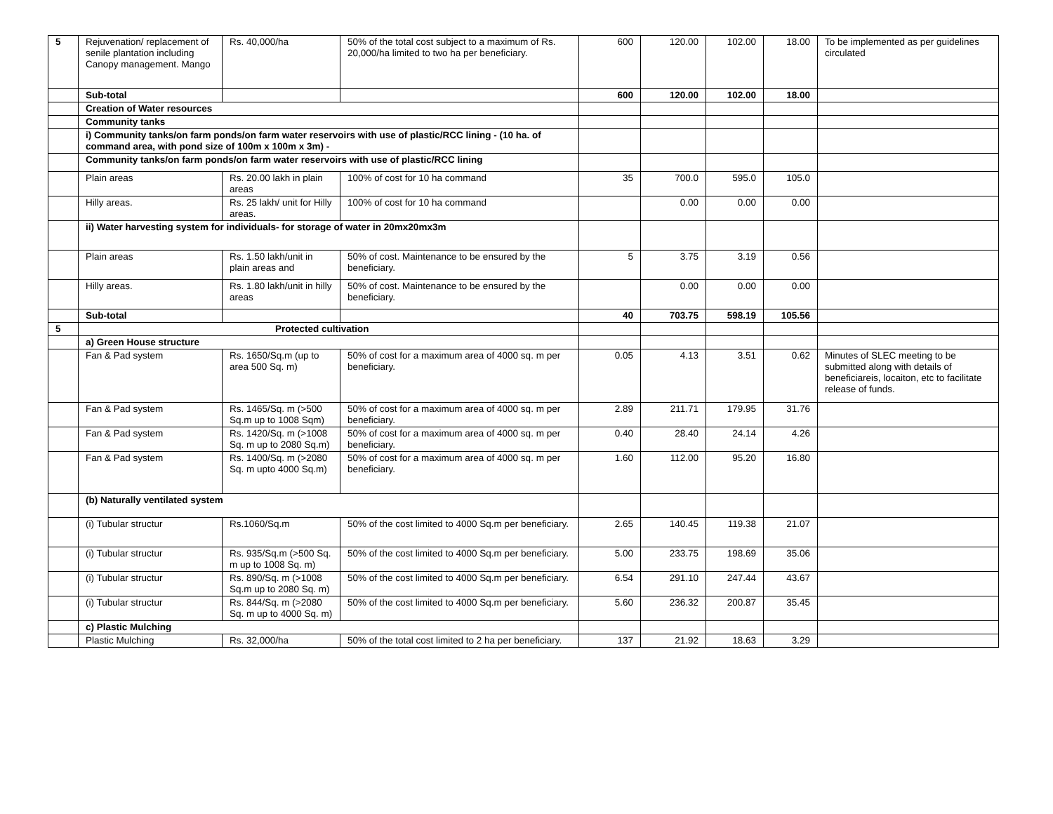| 5 | Rejuvenation/ replacement of senile plantation including Canopy management. Mango | Rs. 40,000/ha | 50% of the total cost subject to a maximum of Rs. 20,000/ha limited to two ha per beneficiary. | 600 | 120.00 | 102.00 | 18.00 | To be implemented as per guidelines circulated |
| | Sub-total | | | 600 | 120.00 | 102.00 | 18.00 | |
| | Creation of Water resources | | | | | | | |
| | Community tanks | | | | | | | |
| | i) Community tanks/on farm ponds/on farm water reservoirs with use of plastic/RCC lining - (10 ha. of command area, with pond size of 100m x 100m x 3m) - | | | | | | | |
| | Community tanks/on farm ponds/on farm water reservoirs with use of plastic/RCC lining | | | | | | | |
| | Plain areas | Rs. 20.00 lakh in plain areas | 100% of cost for 10 ha command | 35 | 700.0 | 595.0 | 105.0 | |
| | Hilly areas. | Rs. 25 lakh/ unit for Hilly areas. | 100% of cost for 10 ha command | | 0.00 | 0.00 | 0.00 | |
| | ii) Water harvesting system for individuals- for storage of water in 20mx20mx3m | | | | | | | |
| | Plain areas | Rs. 1.50 lakh/unit in plain areas and | 50% of cost. Maintenance to be ensured by the beneficiary. | 5 | 3.75 | 3.19 | 0.56 | |
| | Hilly areas. | Rs. 1.80 lakh/unit in hilly areas | 50% of cost. Maintenance to be ensured by the beneficiary. | | 0.00 | 0.00 | 0.00 | |
| | Sub-total | | | 40 | 703.75 | 598.19 | 105.56 | |
| 5 | Protected cultivation | | | | | | | |
| | a) Green House structure | | | | | | | |
| | Fan & Pad system | Rs. 1650/Sq.m (up to area 500 Sq. m) | 50% of cost for a maximum area of 4000 sq. m per beneficiary. | 0.05 | 4.13 | 3.51 | 0.62 | Minutes of SLEC meeting to be submitted along with details of beneficiareis, locaiton, etc to facilitate release of funds. |
| | Fan & Pad system | Rs. 1465/Sq. m (>500 Sq.m up to 1008 Sqm) | 50% of cost for a maximum area of 4000 sq. m per beneficiary. | 2.89 | 211.71 | 179.95 | 31.76 | |
| | Fan & Pad system | Rs. 1420/Sq. m (>1008 Sq. m up to 2080 Sq.m) | 50% of cost for a maximum area of 4000 sq. m per beneficiary. | 0.40 | 28.40 | 24.14 | 4.26 | |
| | Fan & Pad system | Rs. 1400/Sq. m (>2080 Sq. m upto 4000 Sq.m) | 50% of cost for a maximum area of 4000 sq. m per beneficiary. | 1.60 | 112.00 | 95.20 | 16.80 | |
| | (b) Naturally ventilated system | | | | | | | |
| | (i) Tubular structur | Rs.1060/Sq.m | 50% of the cost limited to 4000 Sq.m per beneficiary. | 2.65 | 140.45 | 119.38 | 21.07 | |
| | (i) Tubular structur | Rs. 935/Sq.m (>500 Sq. m up to 1008 Sq. m) | 50% of the cost limited to 4000 Sq.m per beneficiary. | 5.00 | 233.75 | 198.69 | 35.06 | |
| | (i) Tubular structur | Rs. 890/Sq. m (>1008 Sq.m up to 2080 Sq. m) | 50% of the cost limited to 4000 Sq.m per beneficiary. | 6.54 | 291.10 | 247.44 | 43.67 | |
| | (i) Tubular structur | Rs. 844/Sq. m (>2080 Sq. m up to 4000 Sq. m) | 50% of the cost limited to 4000 Sq.m per beneficiary. | 5.60 | 236.32 | 200.87 | 35.45 | |
| | c) Plastic Mulching | | | | | | | |
| | Plastic Mulching | Rs. 32,000/ha | 50% of the total cost limited to 2 ha per beneficiary. | 137 | 21.92 | 18.63 | 3.29 | |